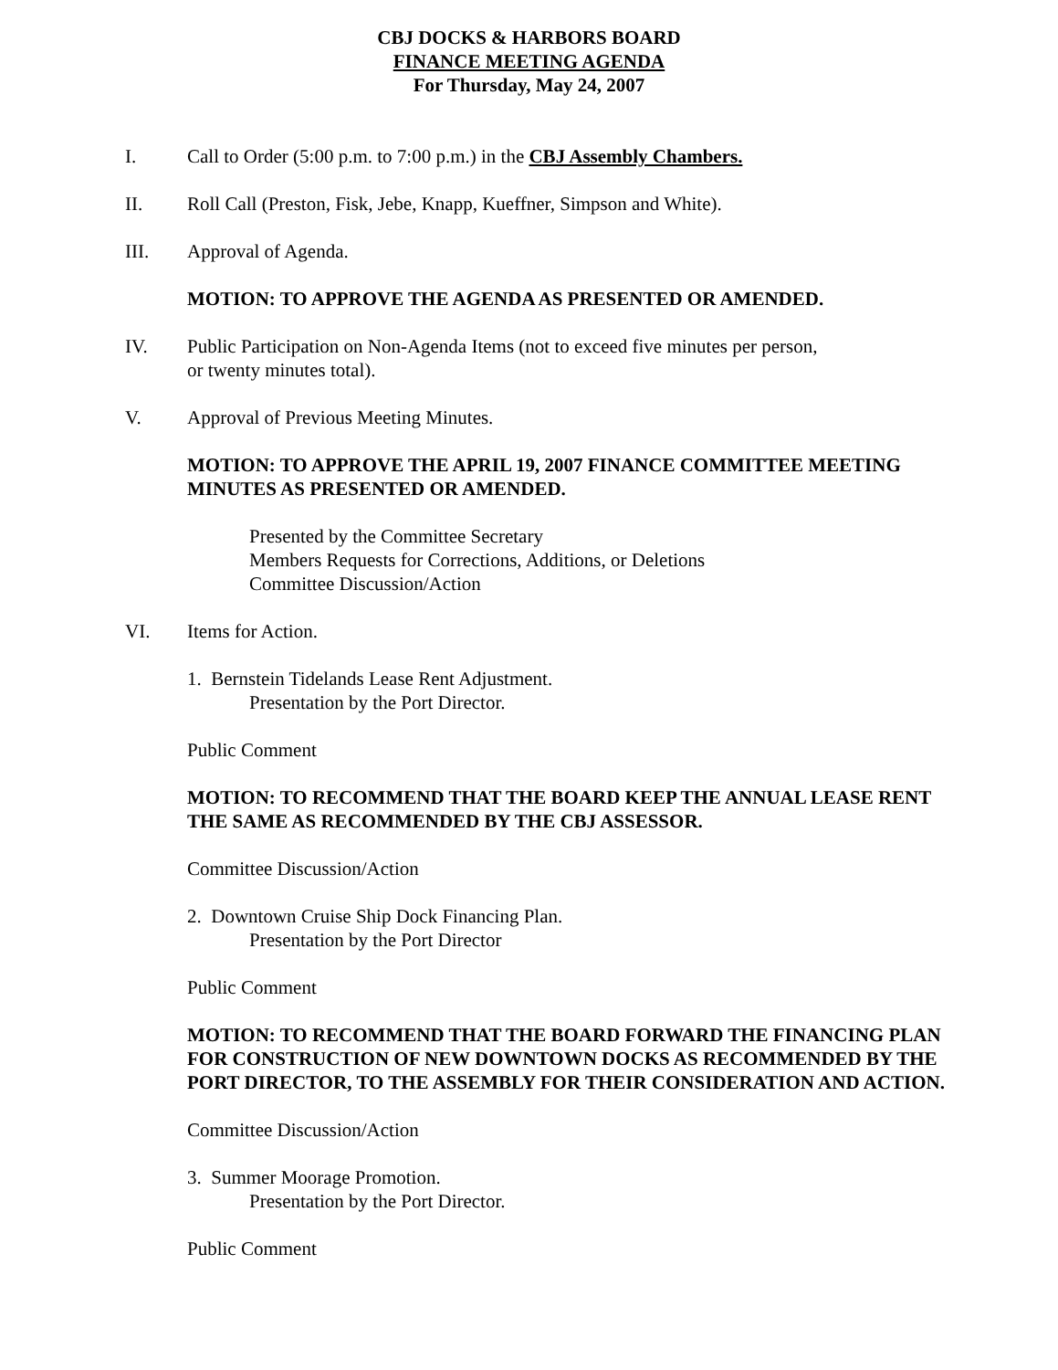CBJ DOCKS & HARBORS BOARD
FINANCE MEETING AGENDA
For Thursday, May 24, 2007
I. Call to Order (5:00 p.m. to 7:00 p.m.) in the CBJ Assembly Chambers.
II. Roll Call (Preston, Fisk, Jebe, Knapp, Kueffner, Simpson and White).
III. Approval of Agenda.
MOTION: TO APPROVE THE AGENDA AS PRESENTED OR AMENDED.
IV. Public Participation on Non-Agenda Items (not to exceed five minutes per person,
or twenty minutes total).
V. Approval of Previous Meeting Minutes.
MOTION: TO APPROVE THE APRIL 19, 2007 FINANCE COMMITTEE MEETING MINUTES AS PRESENTED OR AMENDED.
Presented by the Committee Secretary
Members Requests for Corrections, Additions, or Deletions
Committee Discussion/Action
VI. Items for Action.
1. Bernstein Tidelands Lease Rent Adjustment.
Presentation by the Port Director.
Public Comment
MOTION: TO RECOMMEND THAT THE BOARD KEEP THE ANNUAL LEASE RENT THE SAME AS RECOMMENDED BY THE CBJ ASSESSOR.
Committee Discussion/Action
2. Downtown Cruise Ship Dock Financing Plan.
Presentation by the Port Director
Public Comment
MOTION: TO RECOMMEND THAT THE BOARD FORWARD THE FINANCING PLAN FOR CONSTRUCTION OF NEW DOWNTOWN DOCKS AS RECOMMENDED BY THE PORT DIRECTOR, TO THE ASSEMBLY FOR THEIR CONSIDERATION AND ACTION.
Committee Discussion/Action
3. Summer Moorage Promotion.
Presentation by the Port Director.
Public Comment